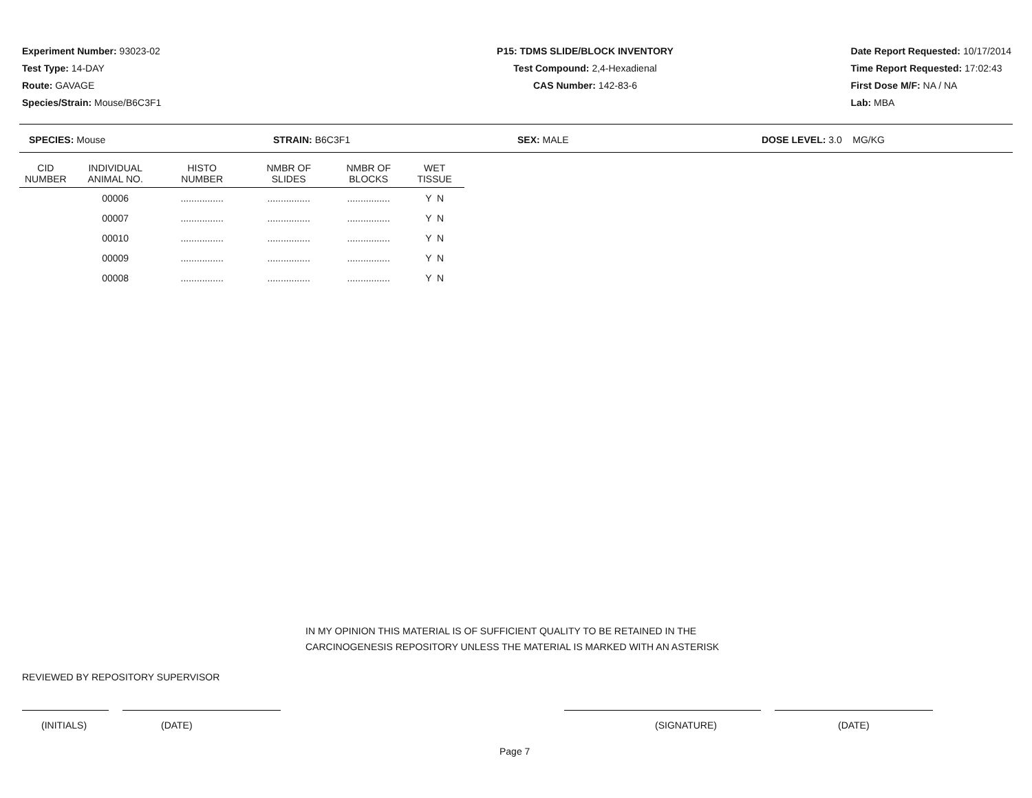Experiment Number: 93023-02
Test Type: 14-DAY
Route: GAVAGE
Species/Strain: Mouse/B6C3F1
P15: TDMS SLIDE/BLOCK INVENTORY
Test Compound: 2,4-Hexadienal
CAS Number: 142-83-6
Date Report Requested: 10/17/2014
Time Report Requested: 17:02:43
First Dose M/F: NA / NA
Lab: MBA
SPECIES: Mouse STRAIN: B6C3F1 SEX: MALE DOSE LEVEL: 3.0 MG/KG
| CID NUMBER | INDIVIDUAL ANIMAL NO. | HISTO NUMBER | NMBR OF SLIDES | NMBR OF BLOCKS | WET TISSUE |
| --- | --- | --- | --- | --- | --- |
| | 00006 | ................ | ................ | ................ | Y N |
| | 00007 | ................ | ................ | ................ | Y N |
| | 00010 | ................ | ................ | ................ | Y N |
| | 00009 | ................ | ................ | ................ | Y N |
| | 00008 | ................ | ................ | ................ | Y N |
IN MY OPINION THIS MATERIAL IS OF SUFFICIENT QUALITY TO BE RETAINED IN THE
CARCINOGENESIS REPOSITORY UNLESS THE MATERIAL IS MARKED WITH AN ASTERISK
REVIEWED BY REPOSITORY SUPERVISOR
(INITIALS) (DATE) (SIGNATURE) (DATE)
Page 7